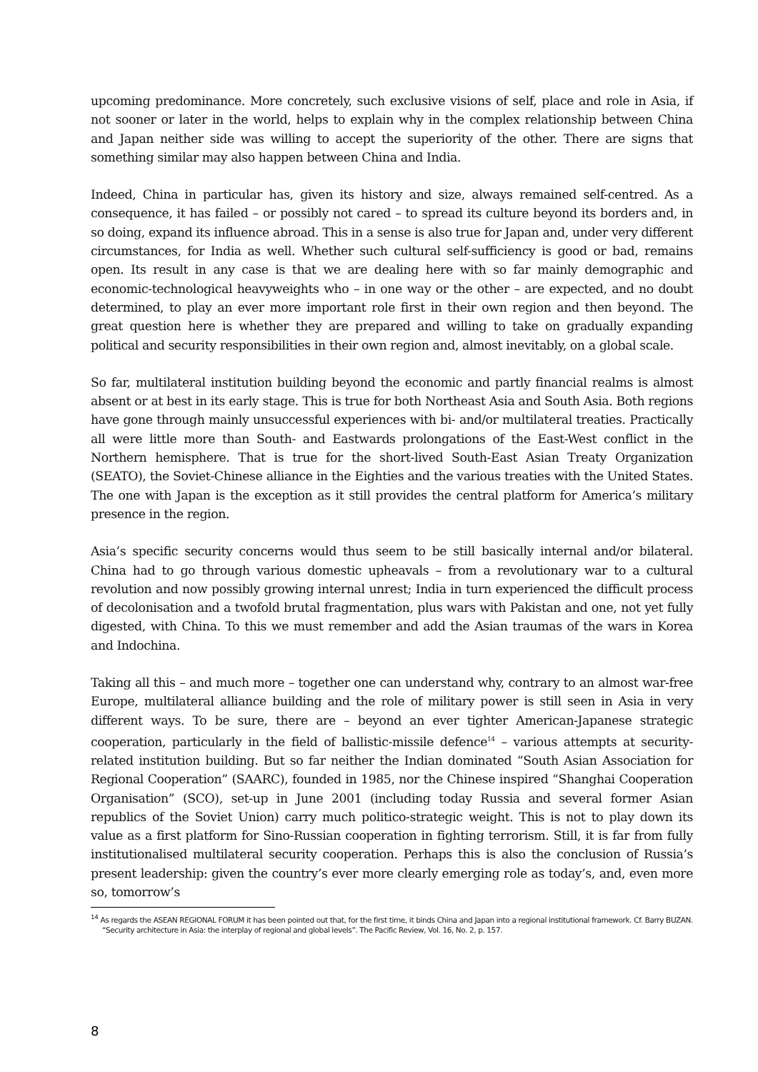upcoming predominance. More concretely, such exclusive visions of self, place and role in Asia, if not sooner or later in the world, helps to explain why in the complex relationship between China and Japan neither side was willing to accept the superiority of the other. There are signs that something similar may also happen between China and India.
Indeed, China in particular has, given its history and size, always remained self-centred. As a consequence, it has failed – or possibly not cared – to spread its culture beyond its borders and, in so doing, expand its influence abroad. This in a sense is also true for Japan and, under very different circumstances, for India as well. Whether such cultural self-sufficiency is good or bad, remains open. Its result in any case is that we are dealing here with so far mainly demographic and economic-technological heavyweights who – in one way or the other – are expected, and no doubt determined, to play an ever more important role first in their own region and then beyond. The great question here is whether they are prepared and willing to take on gradually expanding political and security responsibilities in their own region and, almost inevitably, on a global scale.
So far, multilateral institution building beyond the economic and partly financial realms is almost absent or at best in its early stage. This is true for both Northeast Asia and South Asia. Both regions have gone through mainly unsuccessful experiences with bi- and/or multilateral treaties. Practically all were little more than South- and Eastwards prolongations of the East-West conflict in the Northern hemisphere. That is true for the short-lived South-East Asian Treaty Organization (SEATO), the Soviet-Chinese alliance in the Eighties and the various treaties with the United States. The one with Japan is the exception as it still provides the central platform for America’s military presence in the region.
Asia’s specific security concerns would thus seem to be still basically internal and/or bilateral. China had to go through various domestic upheavals – from a revolutionary war to a cultural revolution and now possibly growing internal unrest; India in turn experienced the difficult process of decolonisation and a twofold brutal fragmentation, plus wars with Pakistan and one, not yet fully digested, with China. To this we must remember and add the Asian traumas of the wars in Korea and Indochina.
Taking all this – and much more – together one can understand why, contrary to an almost war-free Europe, multilateral alliance building and the role of military power is still seen in Asia in very different ways. To be sure, there are – beyond an ever tighter American-Japanese strategic cooperation, particularly in the field of ballistic-missile defence<sup>14</sup> – various attempts at security-related institution building. But so far neither the Indian dominated “South Asian Association for Regional Cooperation” (SAARC), founded in 1985, nor the Chinese inspired “Shanghai Cooperation Organisation” (SCO), set-up in June 2001 (including today Russia and several former Asian republics of the Soviet Union) carry much politico-strategic weight. This is not to play down its value as a first platform for Sino-Russian cooperation in fighting terrorism. Still, it is far from fully institutionalised multilateral security cooperation. Perhaps this is also the conclusion of Russia’s present leadership: given the country’s ever more clearly emerging role as today’s, and, even more so, tomorrow’s
<sup>14</sup> As regards the ASEAN REGIONAL FORUM it has been pointed out that, for the first time, it binds China and Japan into a regional institutional framework. Cf. Barry BUZAN. “Security architecture in Asia: the interplay of regional and global levels”. The Pacific Review, Vol. 16, No. 2, p. 157.
8